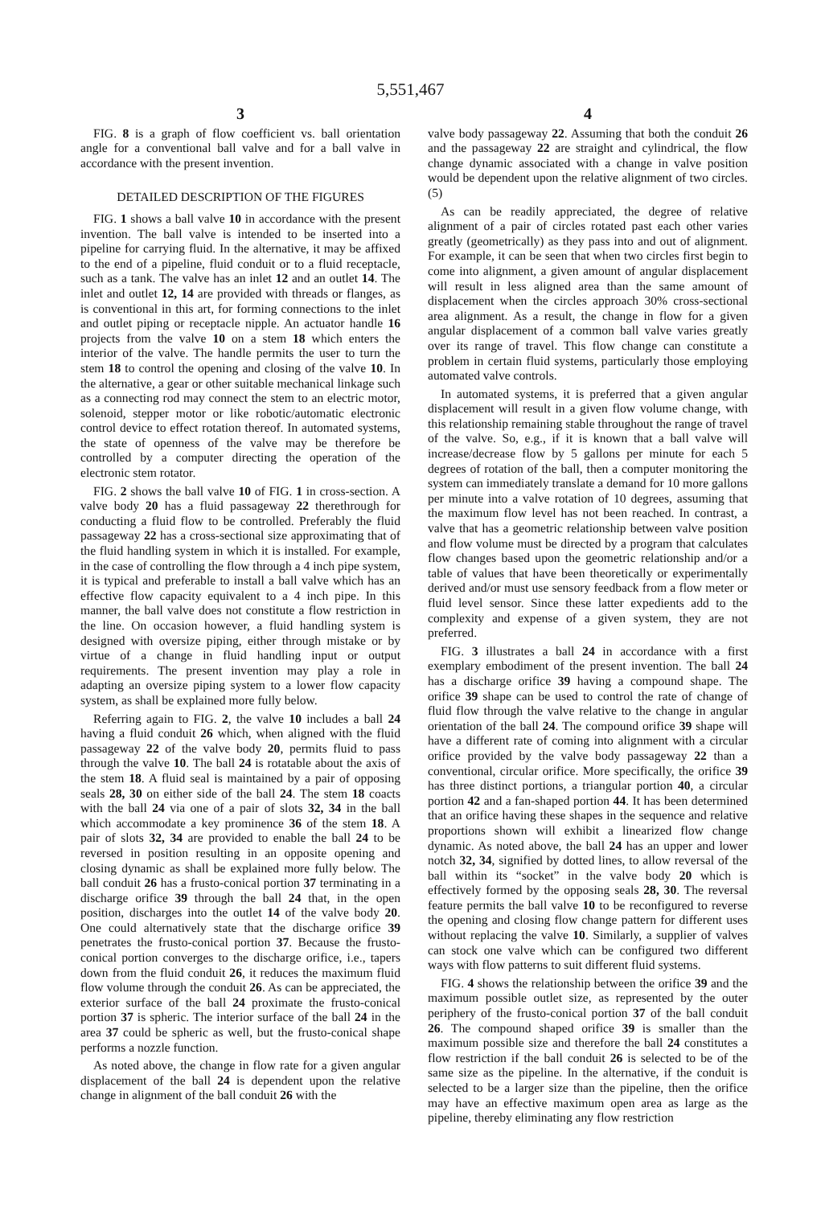5,551,467
3
FIG. 8 is a graph of flow coefficient vs. ball orientation angle for a conventional ball valve and for a ball valve in accordance with the present invention.
DETAILED DESCRIPTION OF THE FIGURES
FIG. 1 shows a ball valve 10 in accordance with the present invention. The ball valve is intended to be inserted into a pipeline for carrying fluid. In the alternative, it may be affixed to the end of a pipeline, fluid conduit or to a fluid receptacle, such as a tank. The valve has an inlet 12 and an outlet 14. The inlet and outlet 12, 14 are provided with threads or flanges, as is conventional in this art, for forming connections to the inlet and outlet piping or receptacle nipple. An actuator handle 16 projects from the valve 10 on a stem 18 which enters the interior of the valve. The handle permits the user to turn the stem 18 to control the opening and closing of the valve 10. In the alternative, a gear or other suitable mechanical linkage such as a connecting rod may connect the stem to an electric motor, solenoid, stepper motor or like robotic/automatic electronic control device to effect rotation thereof. In automated systems, the state of openness of the valve may be therefore be controlled by a computer directing the operation of the electronic stem rotator.
FIG. 2 shows the ball valve 10 of FIG. 1 in cross-section. A valve body 20 has a fluid passageway 22 therethrough for conducting a fluid flow to be controlled. Preferably the fluid passageway 22 has a cross-sectional size approximating that of the fluid handling system in which it is installed. For example, in the case of controlling the flow through a 4 inch pipe system, it is typical and preferable to install a ball valve which has an effective flow capacity equivalent to a 4 inch pipe. In this manner, the ball valve does not constitute a flow restriction in the line. On occasion however, a fluid handling system is designed with oversize piping, either through mistake or by virtue of a change in fluid handling input or output requirements. The present invention may play a role in adapting an oversize piping system to a lower flow capacity system, as shall be explained more fully below.
Referring again to FIG. 2, the valve 10 includes a ball 24 having a fluid conduit 26 which, when aligned with the fluid passageway 22 of the valve body 20, permits fluid to pass through the valve 10. The ball 24 is rotatable about the axis of the stem 18. A fluid seal is maintained by a pair of opposing seals 28, 30 on either side of the ball 24. The stem 18 coacts with the ball 24 via one of a pair of slots 32, 34 in the ball which accommodate a key prominence 36 of the stem 18. A pair of slots 32, 34 are provided to enable the ball 24 to be reversed in position resulting in an opposite opening and closing dynamic as shall be explained more fully below. The ball conduit 26 has a frusto-conical portion 37 terminating in a discharge orifice 39 through the ball 24 that, in the open position, discharges into the outlet 14 of the valve body 20. One could alternatively state that the discharge orifice 39 penetrates the frusto-conical portion 37. Because the frusto-conical portion converges to the discharge orifice, i.e., tapers down from the fluid conduit 26, it reduces the maximum fluid flow volume through the conduit 26. As can be appreciated, the exterior surface of the ball 24 proximate the frusto-conical portion 37 is spheric. The interior surface of the ball 24 in the area 37 could be spheric as well, but the frusto-conical shape performs a nozzle function.
As noted above, the change in flow rate for a given angular displacement of the ball 24 is dependent upon the relative change in alignment of the ball conduit 26 with the
4
valve body passageway 22. Assuming that both the conduit 26 and the passageway 22 are straight and cylindrical, the flow change dynamic associated with a change in valve position would be dependent upon the relative alignment of two circles. (5)
As can be readily appreciated, the degree of relative alignment of a pair of circles rotated past each other varies greatly (geometrically) as they pass into and out of alignment. For example, it can be seen that when two circles first begin to come into alignment, a given amount of angular displacement will result in less aligned area than the same amount of displacement when the circles approach 30% cross-sectional area alignment. As a result, the change in flow for a given angular displacement of a common ball valve varies greatly over its range of travel. This flow change can constitute a problem in certain fluid systems, particularly those employing automated valve controls.
In automated systems, it is preferred that a given angular displacement will result in a given flow volume change, with this relationship remaining stable throughout the range of travel of the valve. So, e.g., if it is known that a ball valve will increase/decrease flow by 5 gallons per minute for each 5 degrees of rotation of the ball, then a computer monitoring the system can immediately translate a demand for 10 more gallons per minute into a valve rotation of 10 degrees, assuming that the maximum flow level has not been reached. In contrast, a valve that has a geometric relationship between valve position and flow volume must be directed by a program that calculates flow changes based upon the geometric relationship and/or a table of values that have been theoretically or experimentally derived and/or must use sensory feedback from a flow meter or fluid level sensor. Since these latter expedients add to the complexity and expense of a given system, they are not preferred.
FIG. 3 illustrates a ball 24 in accordance with a first exemplary embodiment of the present invention. The ball 24 has a discharge orifice 39 having a compound shape. The orifice 39 shape can be used to control the rate of change of fluid flow through the valve relative to the change in angular orientation of the ball 24. The compound orifice 39 shape will have a different rate of coming into alignment with a circular orifice provided by the valve body passageway 22 than a conventional, circular orifice. More specifically, the orifice 39 has three distinct portions, a triangular portion 40, a circular portion 42 and a fan-shaped portion 44. It has been determined that an orifice having these shapes in the sequence and relative proportions shown will exhibit a linearized flow change dynamic. As noted above, the ball 24 has an upper and lower notch 32, 34, signified by dotted lines, to allow reversal of the ball within its “socket” in the valve body 20 which is effectively formed by the opposing seals 28, 30. The reversal feature permits the ball valve 10 to be reconfigured to reverse the opening and closing flow change pattern for different uses without replacing the valve 10. Similarly, a supplier of valves can stock one valve which can be configured two different ways with flow patterns to suit different fluid systems.
FIG. 4 shows the relationship between the orifice 39 and the maximum possible outlet size, as represented by the outer periphery of the frusto-conical portion 37 of the ball conduit 26. The compound shaped orifice 39 is smaller than the maximum possible size and therefore the ball 24 constitutes a flow restriction if the ball conduit 26 is selected to be of the same size as the pipeline. In the alternative, if the conduit is selected to be a larger size than the pipeline, then the orifice may have an effective maximum open area as large as the pipeline, thereby eliminating any flow restriction